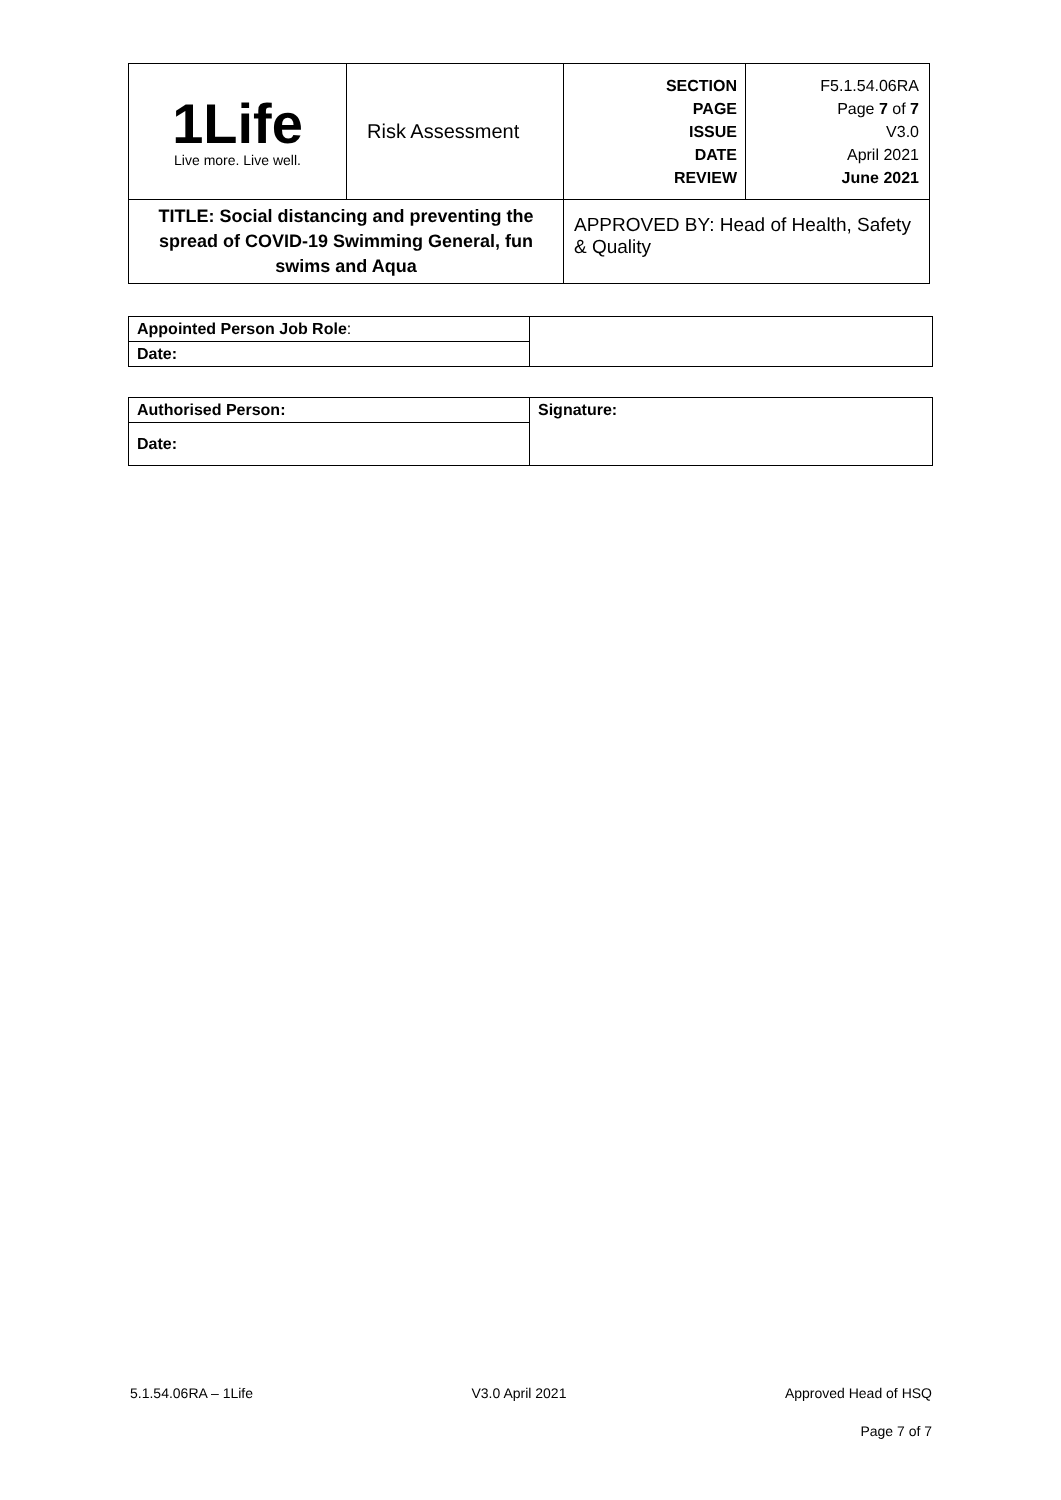| 1Life Live more. Live well. | Risk Assessment | SECTION PAGE ISSUE DATE REVIEW | F5.1.54.06RA Page 7 of 7 V3.0 April 2021 June 2021 |
| TITLE: Social distancing and preventing the spread of COVID-19 Swimming General, fun swims and Aqua | | APPROVED BY: Head of Health, Safety & Quality | |
| Appointed Person Job Role : | |
| Date: | |
| Authorised Person: | Signature: |
| Date: | |
5.1.54.06RA – 1Life V3.0 April 2021 Approved Head of HSQ
Page 7 of 7